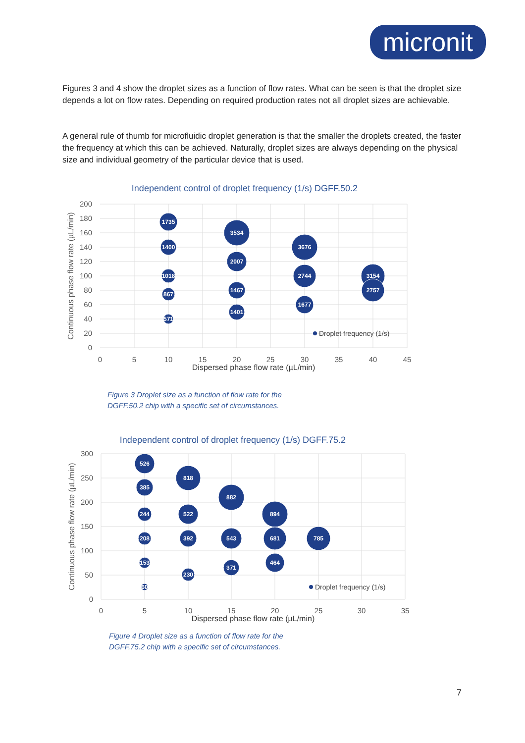micronit
Figures 3 and 4 show the droplet sizes as a function of flow rates. What can be seen is that the droplet size depends a lot on flow rates. Depending on required production rates not all droplet sizes are achievable.
A general rule of thumb for microfluidic droplet generation is that the smaller the droplets created, the faster the frequency at which this can be achieved. Naturally, droplet sizes are always depending on the physical size and individual geometry of the particular device that is used.
Independent control of droplet frequency (1/s) DGFF.50.2
200
180
160
140
120
100
80
60
40
20
0
0
5
10
15
20
25
30
35
40
45
Dispersed phase flow rate (µL/min)
Continuous phase flow rate (µL/min)
1735
1400
1018
867
571
3534
2007
1467
1401
3676
2744
1677
3154
2757
Droplet frequency (1/s)
Figure 3 Droplet size as a function of flow rate for the
DGFF.50.2 chip with a specific set of circumstances.
Independent control of droplet frequency (1/s) DGFF.75.2
300
250
200
150
100
50
0
0
5
10
15
20
25
30
35
Dispersed phase flow rate (µL/min)
Continuous phase flow rate (µL/min)
526
385
244
208
153
60
818
522
392
230
882
543
371
894
681
464
785
Droplet frequency (1/s)
Figure 4 Droplet size as a function of flow rate for the
DGFF.75.2 chip with a specific set of circumstances.
7